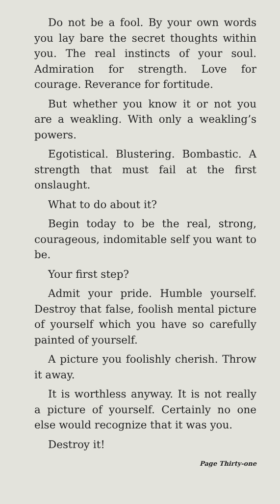Do not be a fool. By your own words you lay bare the secret thoughts within you. The real instincts of your soul. Admiration for strength. Love for courage. Reverance for fortitude.
But whether you know it or not you are a weakling. With only a weakling’s powers.
Egotistical. Blustering. Bombastic. A strength that must fail at the first onslaught.
What to do about it?
Begin today to be the real, strong, courageous, indomitable self you want to be.
Your first step?
Admit your pride. Humble yourself. Destroy that false, foolish mental picture of yourself which you have so carefully painted of yourself.
A picture you foolishly cherish. Throw it away.
It is worthless anyway. It is not really a picture of yourself. Certainly no one else would recognize that it was you.
Destroy it!
Page Thirty-one